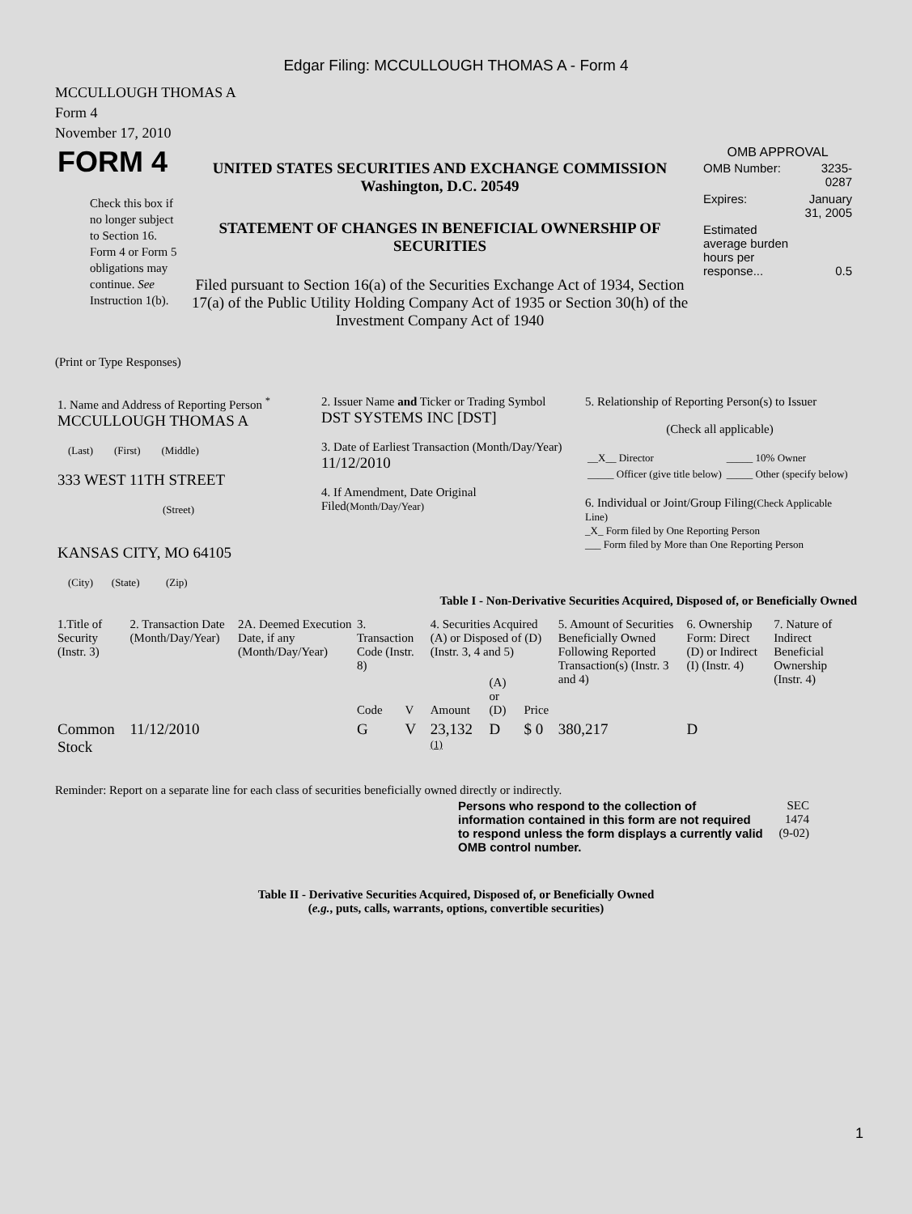Edgar Filing: MCCULLOUGH THOMAS A - Form 4
MCCULLOUGH THOMAS A
Form 4
November 17, 2010
| FORM 4 Check this box if no longer subject to Section 16. Form 4 or Form 5 obligations may continue. See Instruction 1(b). | UNITED STATES SECURITIES AND EXCHANGE COMMISSION Washington, D.C. 20549 STATEMENT OF CHANGES IN BENEFICIAL OWNERSHIP OF SECURITIES Filed pursuant to Section 16(a) of the Securities Exchange Act of 1934, Section 17(a) of the Public Utility Holding Company Act of 1935 or Section 30(h) of the Investment Company Act of 1940 | OMB APPROVAL / OMB Number: / 3235-0287 / / Expires: / January 31, 2005 / / Estimated average burden hours per response... / 0.5 / |
(Print or Type Responses)
| 1. Name and Address of Reporting Person <sup>*</sup> MCCULLOUGH THOMAS A (Last) (First) (Middle) 333 WEST 11TH STREET (Street) KANSAS CITY, MO 64105 (City) (State) (Zip) | 2. Issuer Name and Ticker or Trading Symbol DST SYSTEMS INC [DST] 3. Date of Earliest Transaction (Month/Day/Year) 11/12/2010 4. If Amendment, Date Original Filed (Month/Day/Year) | 5. Relationship of Reporting Person(s) to Issuer (Check all applicable) / __X__ Director / _____ 10% Owner / / _____ Officer (give title below) / _____ Other (specify below) / 6. Individual or Joint/Group Filing (Check Applicable Line) _X_ Form filed by One Reporting Person ___ Form filed by More than One Reporting Person |
Table I - Non-Derivative Securities Acquired, Disposed of, or Beneficially Owned
| 1.Title of Security (Instr. 3) | 2. Transaction Date (Month/Day/Year) | 2A. Deemed Execution Date, if any (Month/Day/Year) | 3. Transaction Code (Instr. 8) | | 4. Securities Acquired (A) or Disposed of (D) (Instr. 3, 4 and 5) | | | 5. Amount of Securities Beneficially Owned Following Reported Transaction(s) (Instr. 3 and 4) | 6. Ownership Form: Direct (D) or Indirect (I) (Instr. 4) | 7. Nature of Indirect Beneficial Ownership (Instr. 4) |
| --- | --- | --- | --- | --- | --- | --- | --- | --- | --- | --- |
| | | | Code | V | Amount | (A) or (D) | Price | | | |
| Common Stock | 11/12/2010 | | G | V | 23,132 <sup>(1)</sup> | D | $ 0 | 380,217 | D | |
Reminder: Report on a separate line for each class of securities beneficially owned directly or indirectly.
| Persons who respond to the collection of information contained in this form are not required to respond unless the form displays a currently valid OMB control number. | SEC 1474 (9-02) |
Table II - Derivative Securities Acquired, Disposed of, or Beneficially Owned
(e.g., puts, calls, warrants, options, convertible securities)
1